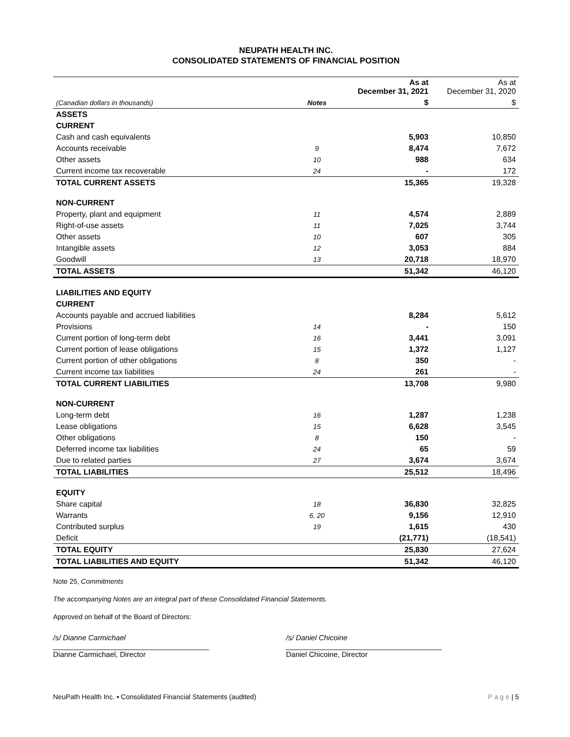NEUPATH HEALTH INC.
CONSOLIDATED STATEMENTS OF FINANCIAL POSITION
| | | As at December 31, 2021 | As at December 31, 2020 |
| (Canadian dollars in thousands) | Notes | $ | $ |
| ASSETS | | | |
| CURRENT | | | |
| Cash and cash equivalents | | 5,903 | 10,850 |
| Accounts receivable | 9 | 8,474 | 7,672 |
| Other assets | 10 | 988 | 634 |
| Current income tax recoverable | 24 | - | 172 |
| TOTAL CURRENT ASSETS | | 15,365 | 19,328 |
| NON-CURRENT | | | |
| Property, plant and equipment | 11 | 4,574 | 2,889 |
| Right-of-use assets | 11 | 7,025 | 3,744 |
| Other assets | 10 | 607 | 305 |
| Intangible assets | 12 | 3,053 | 884 |
| Goodwill | 13 | 20,718 | 18,970 |
| TOTAL ASSETS | | 51,342 | 46,120 |
| LIABILITIES AND EQUITY | | | |
| CURRENT | | | |
| Accounts payable and accrued liabilities | | 8,284 | 5,612 |
| Provisions | 14 | - | 150 |
| Current portion of long-term debt | 16 | 3,441 | 3,091 |
| Current portion of lease obligations | 15 | 1,372 | 1,127 |
| Current portion of other obligations | 8 | 350 | - |
| Current income tax liabilities | 24 | 261 | - |
| TOTAL CURRENT LIABILITIES | | 13,708 | 9,980 |
| NON-CURRENT | | | |
| Long-term debt | 16 | 1,287 | 1,238 |
| Lease obligations | 15 | 6,628 | 3,545 |
| Other obligations | 8 | 150 | - |
| Deferred income tax liabilities | 24 | 65 | 59 |
| Due to related parties | 27 | 3,674 | 3,674 |
| TOTAL LIABILITIES | | 25,512 | 18,496 |
| EQUITY | | | |
| Share capital | 18 | 36,830 | 32,825 |
| Warrants | 6, 20 | 9,156 | 12,910 |
| Contributed surplus | 19 | 1,615 | 430 |
| Deficit | | (21,771) | (18,541) |
| TOTAL EQUITY | | 25,830 | 27,624 |
| TOTAL LIABILITIES AND EQUITY | | 51,342 | 46,120 |
Note 25, Commitments
The accompanying Notes are an integral part of these Consolidated Financial Statements.
Approved on behalf of the Board of Directors:
/s/ Dianne Carmichael
______________________________________
Dianne Carmichael, Director
/s/ Daniel Chicoine
______________________________________
Daniel Chicoine, Director
NeuPath Health Inc. ▪ Consolidated Financial Statements (audited) P a g e | 5